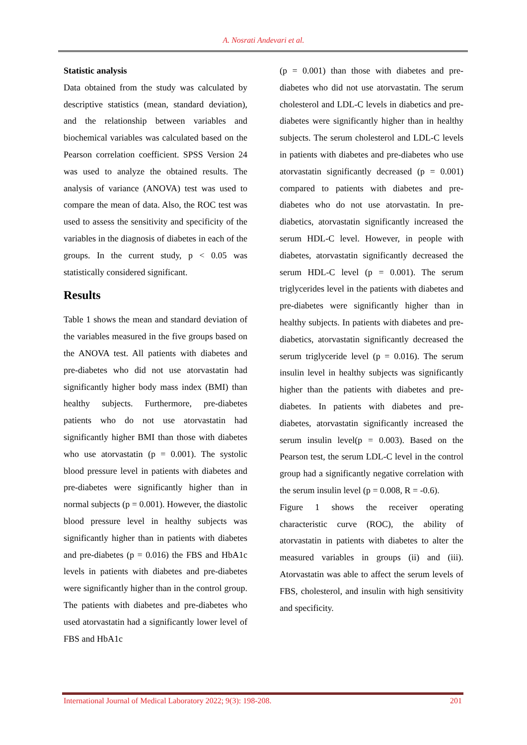A. Nosrati Andevari et al.
Statistic analysis
Data obtained from the study was calculated by descriptive statistics (mean, standard deviation), and the relationship between variables and biochemical variables was calculated based on the Pearson correlation coefficient. SPSS Version 24 was used to analyze the obtained results. The analysis of variance (ANOVA) test was used to compare the mean of data. Also, the ROC test was used to assess the sensitivity and specificity of the variables in the diagnosis of diabetes in each of the groups. In the current study, p < 0.05 was statistically considered significant.
Results
Table 1 shows the mean and standard deviation of the variables measured in the five groups based on the ANOVA test. All patients with diabetes and pre-diabetes who did not use atorvastatin had significantly higher body mass index (BMI) than healthy subjects. Furthermore, pre-diabetes patients who do not use atorvastatin had significantly higher BMI than those with diabetes who use atorvastatin (p = 0.001). The systolic blood pressure level in patients with diabetes and pre-diabetes were significantly higher than in normal subjects (p = 0.001). However, the diastolic blood pressure level in healthy subjects was significantly higher than in patients with diabetes and pre-diabetes (p = 0.016) the FBS and HbA1c levels in patients with diabetes and pre-diabetes were significantly higher than in the control group. The patients with diabetes and pre-diabetes who used atorvastatin had a significantly lower level of FBS and HbA1c
(p = 0.001) than those with diabetes and pre-diabetes who did not use atorvastatin. The serum cholesterol and LDL-C levels in diabetics and pre-diabetes were significantly higher than in healthy subjects. The serum cholesterol and LDL-C levels in patients with diabetes and pre-diabetes who use atorvastatin significantly decreased (p = 0.001) compared to patients with diabetes and pre-diabetes who do not use atorvastatin. In pre-diabetics, atorvastatin significantly increased the serum HDL-C level. However, in people with diabetes, atorvastatin significantly decreased the serum HDL-C level (p = 0.001). The serum triglycerides level in the patients with diabetes and pre-diabetes were significantly higher than in healthy subjects. In patients with diabetes and pre-diabetics, atorvastatin significantly decreased the serum triglyceride level (p = 0.016). The serum insulin level in healthy subjects was significantly higher than the patients with diabetes and pre-diabetes. In patients with diabetes and pre-diabetes, atorvastatin significantly increased the serum insulin level(p = 0.003). Based on the Pearson test, the serum LDL-C level in the control group had a significantly negative correlation with the serum insulin level (p = 0.008, R = -0.6).
Figure 1 shows the receiver operating characteristic curve (ROC), the ability of atorvastatin in patients with diabetes to alter the measured variables in groups (ii) and (iii). Atorvastatin was able to affect the serum levels of FBS, cholesterol, and insulin with high sensitivity and specificity.
International Journal of Medical Laboratory 2022; 9(3): 198-208. 201